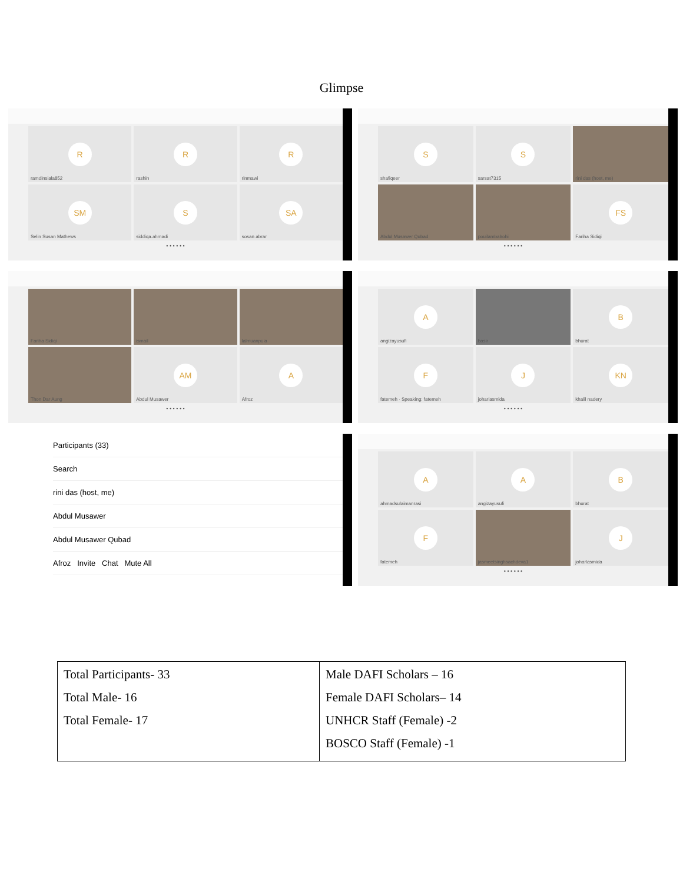Glimpse
R
ramdinsiala852
R
rashin
R
rinmawi
SM
Selin Susan Mathews
S
siddiqa.ahmadi
SA
sosan abrar
• • • • • •
S
shafiqeer
S
sarsat7315
rini das (host, me)
Abdul Musawer Qubad
pouilambalrohi
FS
Fariha Sidiqi
• • • • • •
Fariha Sidiqi
ismail
lalmuanpuia
Thon Dar Aung
AM
Abdul Musawer
A
Afroz
• • • • • •
A
angizayusufi
basir
B
bhurat
F
fatemeh · Speaking: fatemeh
J
joharlasmida
KN
khalil nadery
• • • • • •
Participants (33)
Search
rini das (host, me)
Abdul Musawer
Abdul Musawer Qubad
Afroz Invite Chat Mute All
A
ahmadsulaimanrasi
A
angizayusufi
B
bhurat
F
fatemeh
jasmeetsinghsachdeva1
J
joharlasmida
• • • • • •
| Total Participants- 33 Total Male- 16 Total Female- 17 | Male DAFI Scholars – 16 Female DAFI Scholars– 14 UNHCR Staff (Female) -2 BOSCO Staff (Female) -1 |